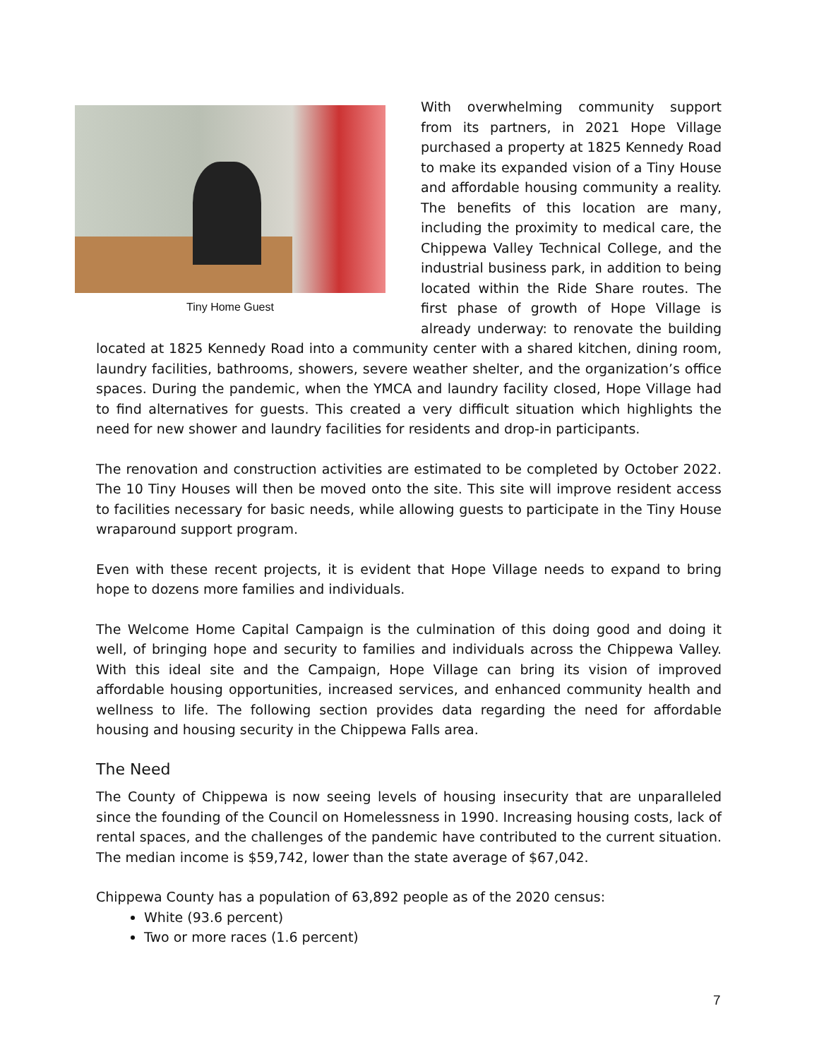Tiny Home Guest
With overwhelming community support from its partners, in 2021 Hope Village purchased a property at 1825 Kennedy Road to make its expanded vision of a Tiny House and affordable housing community a reality. The benefits of this location are many, including the proximity to medical care, the Chippewa Valley Technical College, and the industrial business park, in addition to being located within the Ride Share routes. The first phase of growth of Hope Village is already underway: to renovate the building located at 1825 Kennedy Road into a community center with a shared kitchen, dining room, laundry facilities, bathrooms, showers, severe weather shelter, and the organization’s office spaces. During the pandemic, when the YMCA and laundry facility closed, Hope Village had to find alternatives for guests. This created a very difficult situation which highlights the need for new shower and laundry facilities for residents and drop-in participants.
The renovation and construction activities are estimated to be completed by October 2022. The 10 Tiny Houses will then be moved onto the site. This site will improve resident access to facilities necessary for basic needs, while allowing guests to participate in the Tiny House wraparound support program.
Even with these recent projects, it is evident that Hope Village needs to expand to bring hope to dozens more families and individuals.
The Welcome Home Capital Campaign is the culmination of this doing good and doing it well, of bringing hope and security to families and individuals across the Chippewa Valley. With this ideal site and the Campaign, Hope Village can bring its vision of improved affordable housing opportunities, increased services, and enhanced community health and wellness to life. The following section provides data regarding the need for affordable housing and housing security in the Chippewa Falls area.
The Need
The County of Chippewa is now seeing levels of housing insecurity that are unparalleled since the founding of the Council on Homelessness in 1990. Increasing housing costs, lack of rental spaces, and the challenges of the pandemic have contributed to the current situation. The median income is $59,742, lower than the state average of $67,042.
Chippewa County has a population of 63,892 people as of the 2020 census:
White (93.6 percent)
Two or more races (1.6 percent)
7